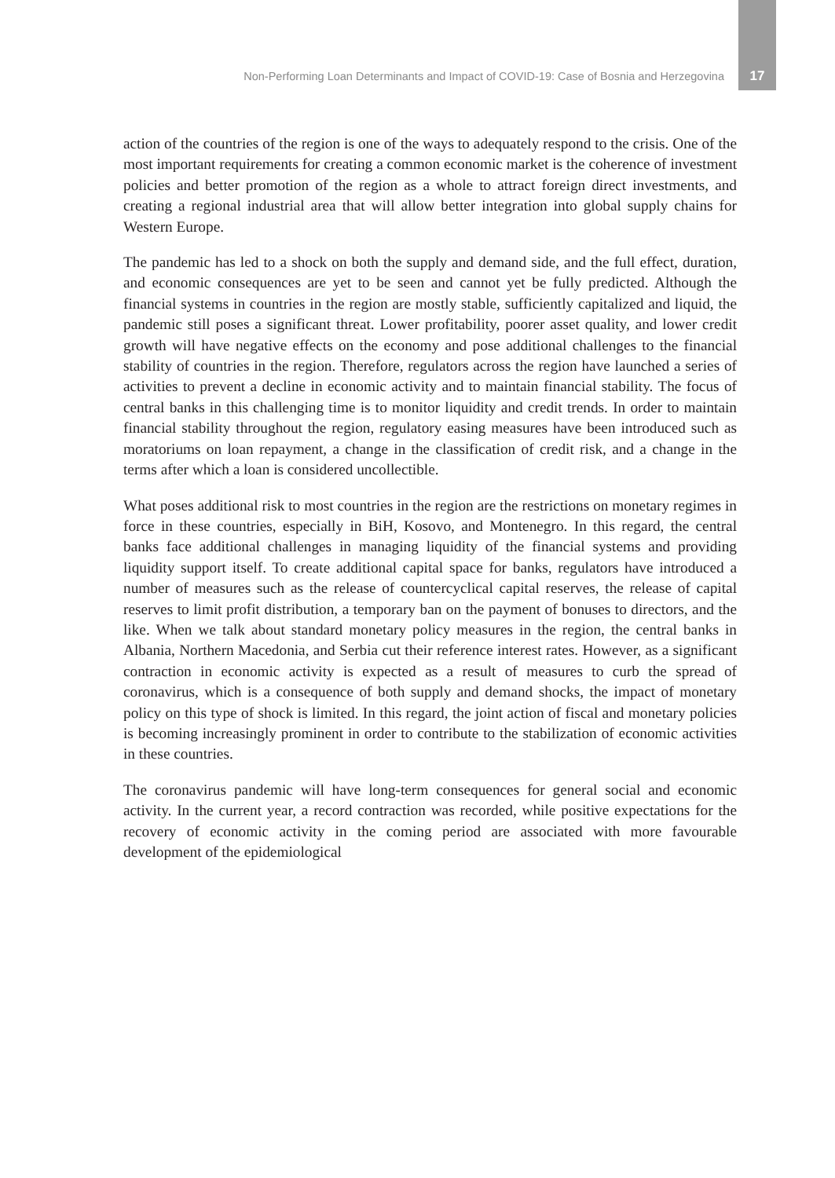Non-Performing Loan Determinants and Impact of COVID-19: Case of Bosnia and Herzegovina 17
action of the countries of the region is one of the ways to adequately respond to the crisis. One of the most important requirements for creating a common economic market is the coherence of investment policies and better promotion of the region as a whole to attract foreign direct investments, and creating a regional industrial area that will allow better integration into global supply chains for Western Europe.
The pandemic has led to a shock on both the supply and demand side, and the full effect, duration, and economic consequences are yet to be seen and cannot yet be fully predicted. Although the financial systems in countries in the region are mostly stable, sufficiently capitalized and liquid, the pandemic still poses a significant threat. Lower profitability, poorer asset quality, and lower credit growth will have negative effects on the economy and pose additional challenges to the financial stability of countries in the region. Therefore, regulators across the region have launched a series of activities to prevent a decline in economic activity and to maintain financial stability. The focus of central banks in this challenging time is to monitor liquidity and credit trends. In order to maintain financial stability throughout the region, regulatory easing measures have been introduced such as moratoriums on loan repayment, a change in the classification of credit risk, and a change in the terms after which a loan is considered uncollectible.
What poses additional risk to most countries in the region are the restrictions on monetary regimes in force in these countries, especially in BiH, Kosovo, and Montenegro. In this regard, the central banks face additional challenges in managing liquidity of the financial systems and providing liquidity support itself. To create additional capital space for banks, regulators have introduced a number of measures such as the release of countercyclical capital reserves, the release of capital reserves to limit profit distribution, a temporary ban on the payment of bonuses to directors, and the like. When we talk about standard monetary policy measures in the region, the central banks in Albania, Northern Macedonia, and Serbia cut their reference interest rates. However, as a significant contraction in economic activity is expected as a result of measures to curb the spread of coronavirus, which is a consequence of both supply and demand shocks, the impact of monetary policy on this type of shock is limited. In this regard, the joint action of fiscal and monetary policies is becoming increasingly prominent in order to contribute to the stabilization of economic activities in these countries.
The coronavirus pandemic will have long-term consequences for general social and economic activity. In the current year, a record contraction was recorded, while positive expectations for the recovery of economic activity in the coming period are associated with more favourable development of the epidemiological